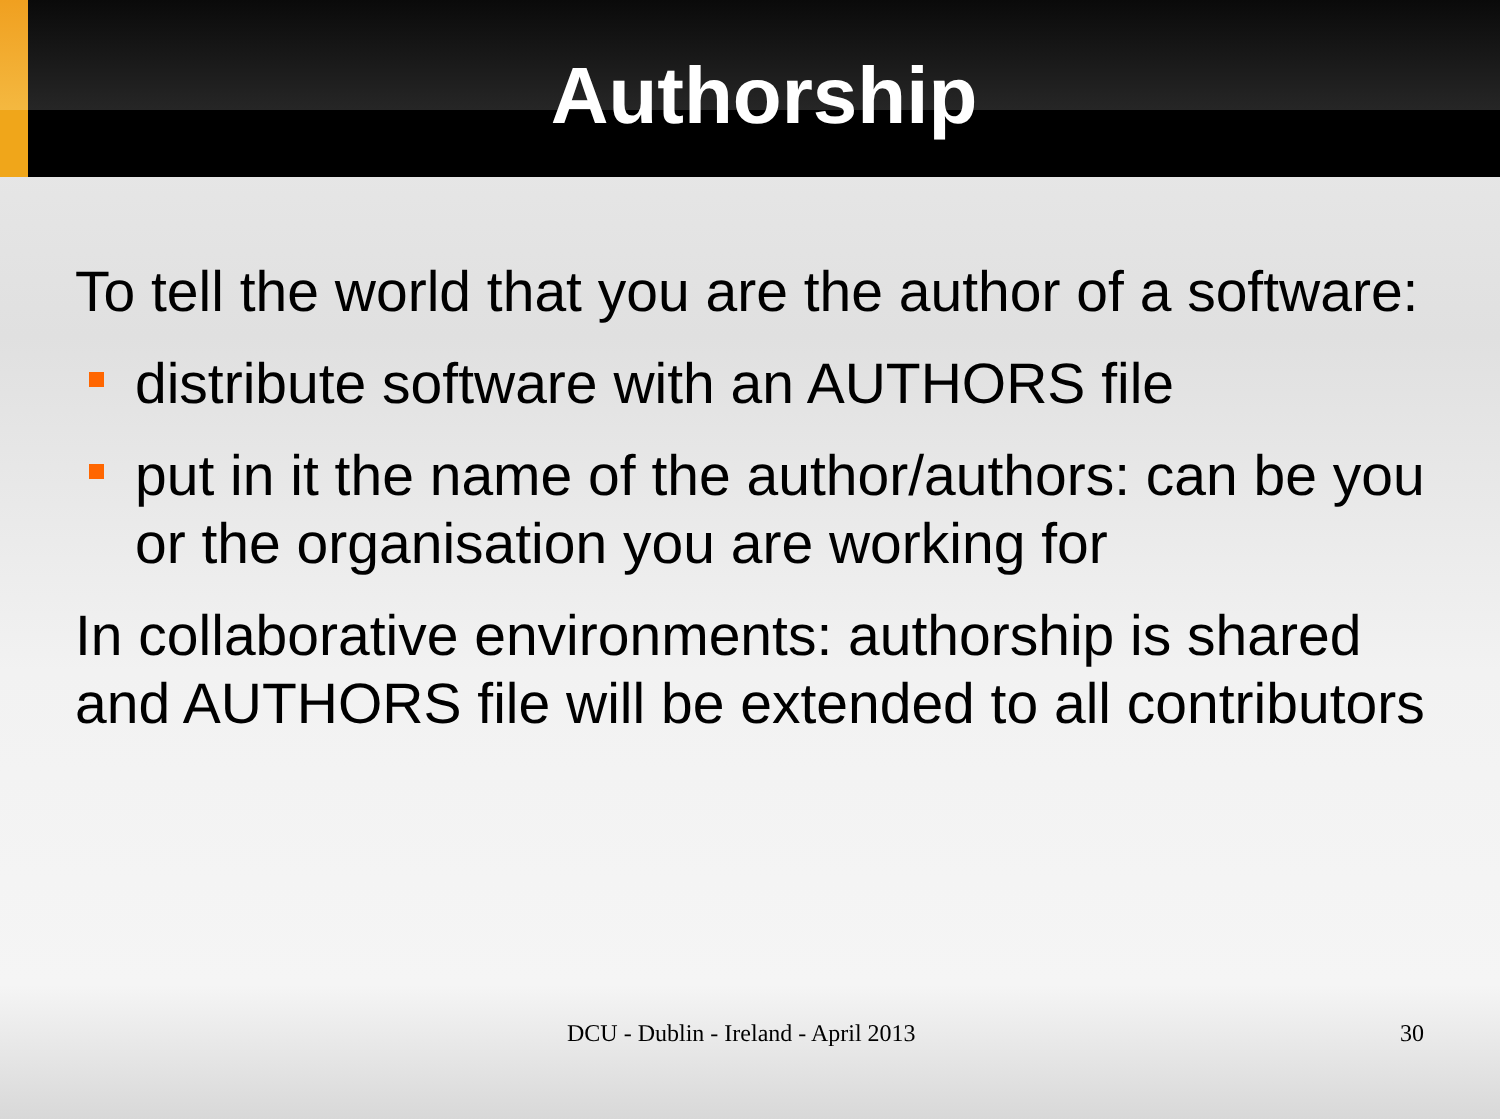Authorship
To tell the world that you are the author of a software:
distribute software with an AUTHORS file
put in it the name of the author/authors: can be you or the organisation you are working for
In collaborative environments: authorship is shared and AUTHORS file will be extended to all contributors
DCU - Dublin - Ireland - April 2013 30